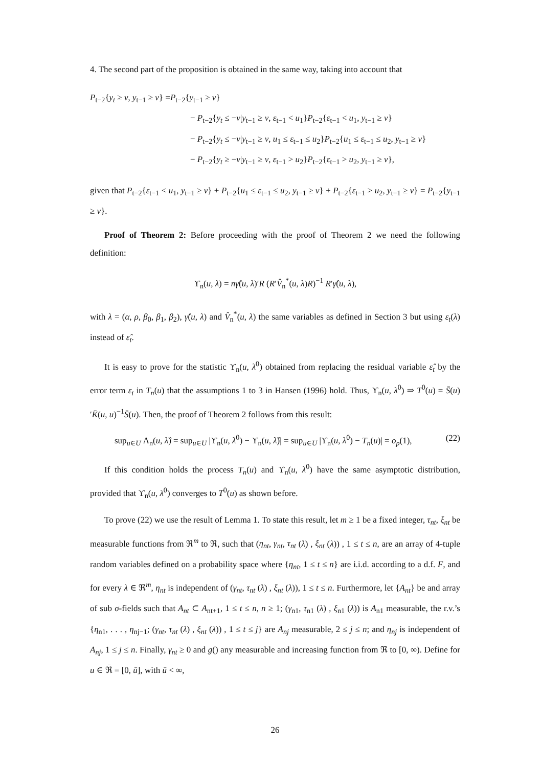4. The second part of the proposition is obtained in the same way, taking into account that
P<sub>t−2</sub>{y<sub>t</sub> ≥ v, y<sub>t−1</sub> ≥ v} =P<sub>t−2</sub>{y<sub>t−1</sub> ≥ v}
− P<sub>t−2</sub>{y<sub>t</sub> ≤ −v|y<sub>t−1</sub> ≥ v, ε<sub>t−1</sub> < u<sub>1</sub>}P<sub>t−2</sub>{ε<sub>t−1</sub> < u<sub>1</sub>, y<sub>t−1</sub> ≥ v}
− P<sub>t−2</sub>{y<sub>t</sub> ≤ −v|y<sub>t−1</sub> ≥ v, u<sub>1</sub> ≤ ε<sub>t−1</sub> ≤ u<sub>2</sub>}P<sub>t−2</sub>{u<sub>1</sub> ≤ ε<sub>t−1</sub> ≤ u<sub>2</sub>, y<sub>t−1</sub> ≥ v}
− P<sub>t−2</sub>{y<sub>t</sub> ≥ −v|y<sub>t−1</sub> ≥ v, ε<sub>t−1</sub> > u<sub>2</sub>}P<sub>t−2</sub>{ε<sub>t−1</sub> > u<sub>2</sub>, y<sub>t−1</sub> ≥ v},
given that P<sub>t−2</sub>{ε<sub>t−1</sub> < u<sub>1</sub>, y<sub>t−1</sub> ≥ v} + P<sub>t−2</sub>{u<sub>1</sub> ≤ ε<sub>t−1</sub> ≤ u<sub>2</sub>, y<sub>t−1</sub> ≥ v} + P<sub>t−2</sub>{ε<sub>t−1</sub> > u<sub>2</sub>, y<sub>t−1</sub> ≥ v} = P<sub>t−2</sub>{y<sub>t−1</sub> ≥ v}.
Proof of Theorem 2: Before proceeding with the proof of Theorem 2 we need the following definition:
ϒ<sub>n</sub>(u, λ) = nγ̂(u, λ)′R (R′V̂<sub>n</sub><sup>*</sup>(u, λ)R)<sup>−1</sup> R′γ̂(u, λ),
with λ = (α, ρ, β<sub>0</sub>, β<sub>1</sub>, β<sub>2</sub>), γ̂(u, λ) and V̂<sub>n</sub><sup>*</sup>(u, λ) the same variables as defined in Section 3 but using ε<sub>t</sub>(λ) instead of ε̂<sub>t</sub>.
It is easy to prove for the statistic ϒ<sub>n</sub>(u, λ<sup>0</sup>) obtained from replacing the residual variable ε̂<sub>t</sub> by the error term ε<sub>t</sub> in T<sub>n</sub>(u) that the assumptions 1 to 3 in Hansen (1996) hold. Thus, ϒ<sub>n</sub>(u, λ<sup>0</sup>) ⇒ T<sup>0</sup>(u) = S̄(u)′K̄(u, u)<sup>−1</sup>S̄(u). Then, the proof of Theorem 2 follows from this result:
sup<sub>u∈U</sub> Λ<sub>n</sub>(u, λ̂) = sup<sub>u∈U</sub> |ϒ<sub>n</sub>(u, λ<sup>0</sup>) − ϒ<sub>n</sub>(u, λ̂)| = sup<sub>u∈U</sub> |ϒ<sub>n</sub>(u, λ<sup>0</sup>) − T<sub>n</sub>(u)| = o<sub>p</sub>(1), (22)
If this condition holds the process T<sub>n</sub>(u) and ϒ<sub>n</sub>(u, λ<sup>0</sup>) have the same asymptotic distribution, provided that ϒ<sub>n</sub>(u, λ<sup>0</sup>) converges to T<sup>0</sup>(u) as shown before.
To prove (22) we use the result of Lemma 1. To state this result, let m ≥ 1 be a fixed integer, τ<sub>nt</sub>, ξ<sub>nt</sub> be measurable functions from ℜ<sup>m</sup> to ℜ, such that (η<sub>nt</sub>, γ<sub>nt</sub>, τ<sub>nt</sub> (λ) , ξ<sub>nt</sub> (λ)) , 1 ≤ t ≤ n, are an array of 4-tuple random variables defined on a probability space where {η<sub>nt</sub>, 1 ≤ t ≤ n} are i.i.d. according to a d.f. F, and for every λ ∈ ℜ<sup>m</sup>, η<sub>nt</sub> is independent of (γ<sub>nt</sub>, τ<sub>nt</sub> (λ) , ξ<sub>nt</sub> (λ)), 1 ≤ t ≤ n. Furthermore, let {A<sub>nt</sub>} be and array of sub σ-fields such that A<sub>nt</sub> ⊂ A<sub>nt+1</sub>, 1 ≤ t ≤ n, n ≥ 1; (γ<sub>n1</sub>, τ<sub>n1</sub> (λ) , ξ<sub>n1</sub> (λ)) is A<sub>n1</sub> measurable, the r.v.’s {η<sub>n1</sub>, . . . , η<sub>nj−1</sub>; (γ<sub>nt</sub>, τ<sub>nt</sub> (λ) , ξ<sub>nt</sub> (λ)) , 1 ≤ t ≤ j} are A<sub>nj</sub> measurable, 2 ≤ j ≤ n; and η<sub>nj</sub> is independent of A<sub>nj</sub>, 1 ≤ j ≤ n. Finally, γ<sub>nt</sub> ≥ 0 and g() any measurable and increasing function from ℜ to [0, ∞). Define for u ∈ ℜ̄ = [0, ū], with ū < ∞,
26